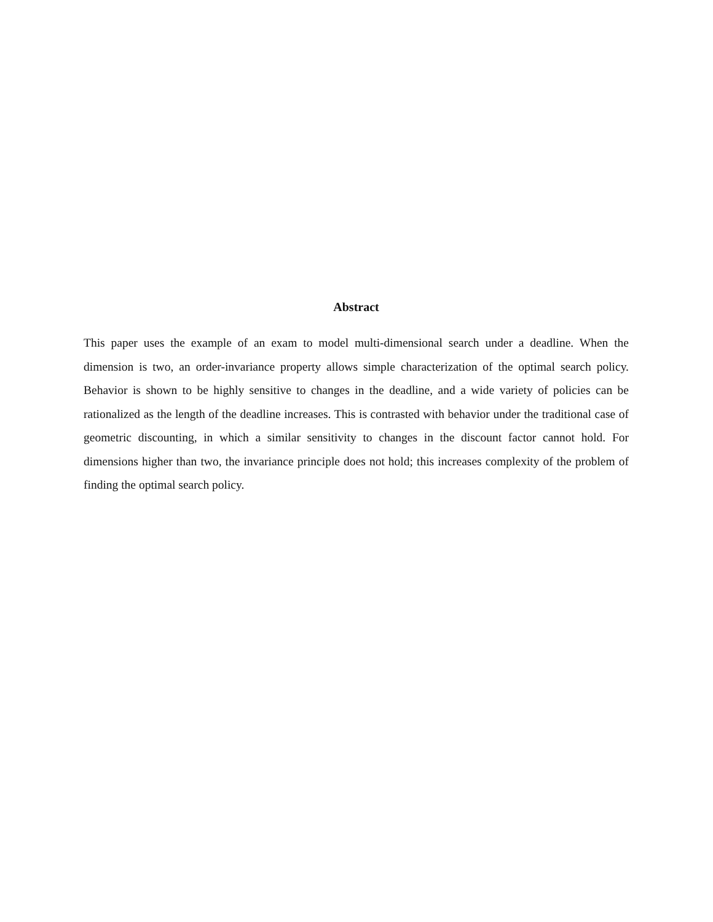Abstract
This paper uses the example of an exam to model multi-dimensional search under a deadline. When the dimension is two, an order-invariance property allows simple characterization of the optimal search policy. Behavior is shown to be highly sensitive to changes in the deadline, and a wide variety of policies can be rationalized as the length of the deadline increases. This is contrasted with behavior under the traditional case of geometric discounting, in which a similar sensitivity to changes in the discount factor cannot hold. For dimensions higher than two, the invariance principle does not hold; this increases complexity of the problem of finding the optimal search policy.